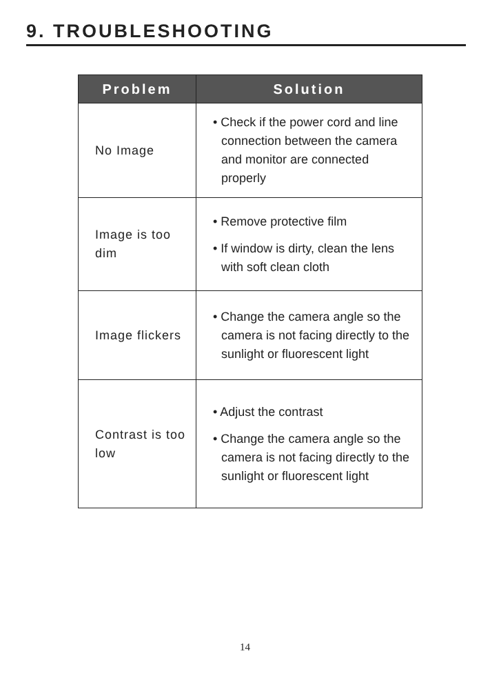9. TROUBLESHOOTING
| Problem | Solution |
| --- | --- |
| No Image | • Check if the power cord and line connection between the camera and monitor are connected properly |
| Image is too dim | • Remove protective film • If window is dirty, clean the lens with soft clean cloth |
| Image flickers | • Change the camera angle so the camera is not facing directly to the sunlight or fluorescent light |
| Contrast is too low | • Adjust the contrast • Change the camera angle so the camera is not facing directly to the sunlight or fluorescent light |
14